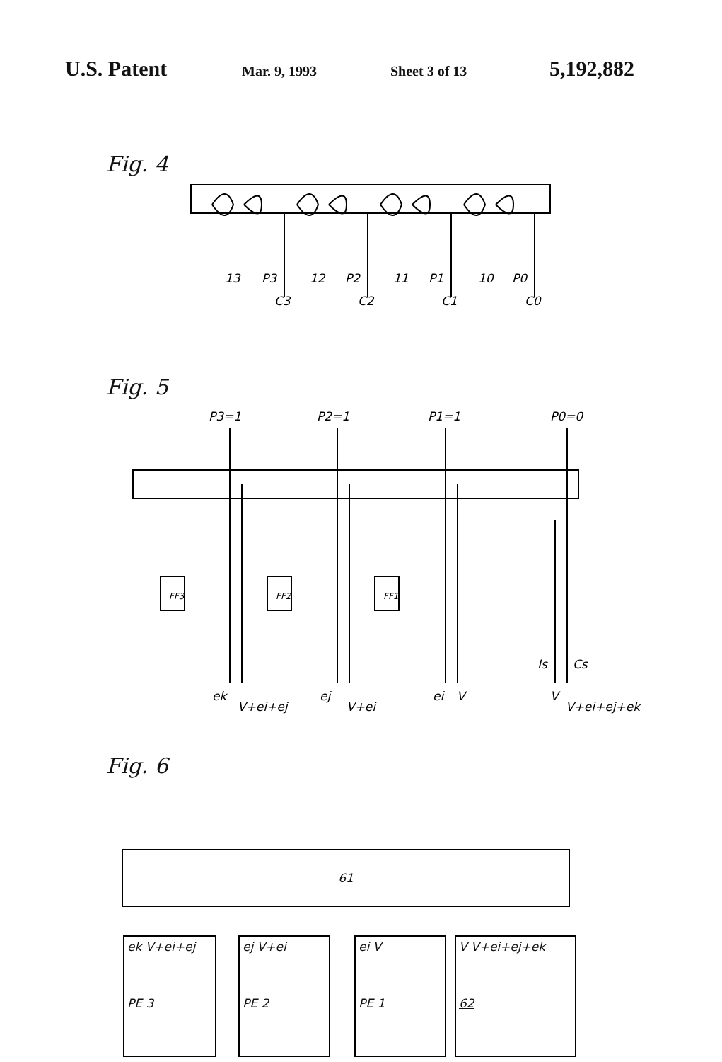U.S. Patent Mar. 9, 1993 Sheet 3 of 13 5,192,882
Fig. 4
13
P3
12
P2
11
P1
10
P0
C3
C2
C1
C0
Fig. 5
P3=1
P2=1
P1=1
P0=0
FF3
FF2
FF1
Is
Cs
ek
V+ei+ej
ej
V+ei
ei
V
V
V+ei+ej+ek
Fig. 6
61
ek V+ei+ej
PE 3
ej V+ei
PE 2
ei V
PE 1
V V+ei+ej+ek
62